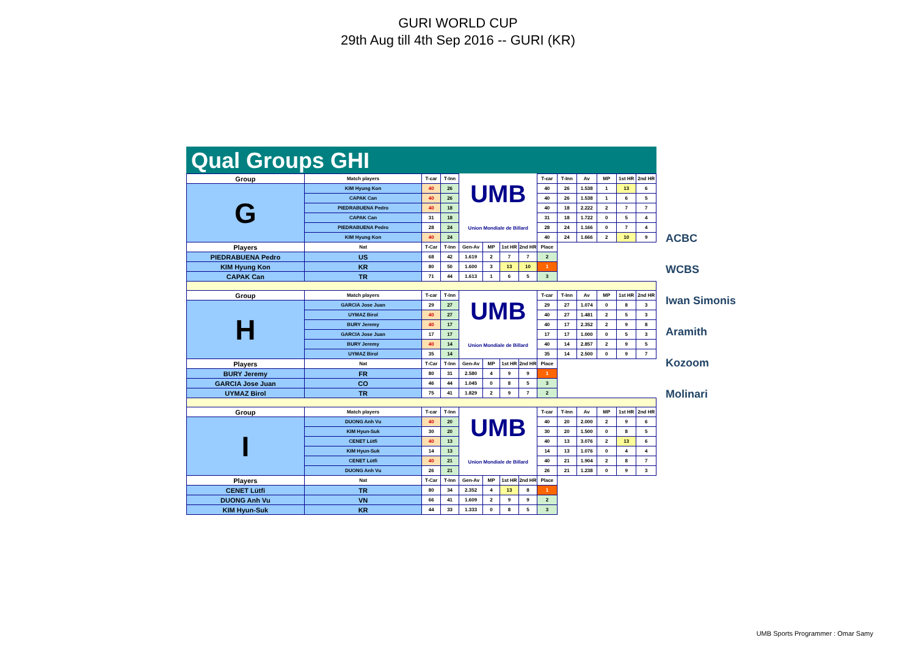GURI WORLD CUP
29th Aug till 4th Sep 2016 -- GURI (KR)
Qual Groups GHI
| Group | Match players | T-car | T-Inn | UMB Union Mondiale de Billard | | | | T-car | T-Inn | Av | MP | 1st HR | 2nd HR |
| G | KIM Hyung Kon | 40 | 26 | | | | | 40 | 26 | 1.538 | 1 | 13 | 6 |
| | CAPAK Can | 40 | 26 | | | | | 40 | 26 | 1.538 | 1 | 6 | 5 |
| | PIEDRABUENA Pedro | 40 | 18 | | | | | 40 | 18 | 2.222 | 2 | 7 | 7 |
| | CAPAK Can | 31 | 18 | | | | | 31 | 18 | 1.722 | 0 | 5 | 4 |
| | PIEDRABUENA Pedro | 28 | 24 | | | | | 28 | 24 | 1.166 | 0 | 7 | 4 |
| | KIM Hyung Kon | 40 | 24 | | | | | 40 | 24 | 1.666 | 2 | 10 | 9 |
| Players | Nat | T-Car | T-Inn | Gen-Av | MP | 1st HR | 2nd HR | Place | | | | | |
| PIEDRABUENA Pedro | US | 68 | 42 | 1.619 | 2 | 7 | 7 | 2 | | | | | |
| KIM Hyung Kon | KR | 80 | 50 | 1.600 | 3 | 13 | 10 | 1 | | | | | |
| CAPAK Can | TR | 71 | 44 | 1.613 | 1 | 6 | 5 | 3 | | | | | |
| Group | Match players | T-car | T-Inn | UMB Union Mondiale de Billard | | | | T-car | T-Inn | Av | MP | 1st HR | 2nd HR |
| H | GARCIA Jose Juan | 29 | 27 | | | | | 29 | 27 | 1.074 | 0 | 8 | 3 |
| | UYMAZ Birol | 40 | 27 | | | | | 40 | 27 | 1.481 | 2 | 5 | 3 |
| | BURY Jeremy | 40 | 17 | | | | | 40 | 17 | 2.352 | 2 | 9 | 8 |
| | GARCIA Jose Juan | 17 | 17 | | | | | 17 | 17 | 1.000 | 0 | 5 | 3 |
| | BURY Jeremy | 40 | 14 | | | | | 40 | 14 | 2.857 | 2 | 9 | 5 |
| | UYMAZ Birol | 35 | 14 | | | | | 35 | 14 | 2.500 | 0 | 9 | 7 |
| Players | Nat | T-Car | T-Inn | Gen-Av | MP | 1st HR | 2nd HR | Place | | | | | |
| BURY Jeremy | FR | 80 | 31 | 2.580 | 4 | 9 | 9 | 1 | | | | | |
| GARCIA Jose Juan | CO | 46 | 44 | 1.045 | 0 | 8 | 5 | 3 | | | | | |
| UYMAZ Birol | TR | 75 | 41 | 1.829 | 2 | 9 | 7 | 2 | | | | | |
| Group | Match players | T-car | T-Inn | UMB Union Mondiale de Billard | | | | T-car | T-Inn | Av | MP | 1st HR | 2nd HR |
| I | DUONG Anh Vu | 40 | 20 | | | | | 40 | 20 | 2.000 | 2 | 9 | 6 |
| | KIM Hyun-Suk | 30 | 20 | | | | | 30 | 20 | 1.500 | 0 | 8 | 5 |
| | CENET Lütfi | 40 | 13 | | | | | 40 | 13 | 3.076 | 2 | 13 | 6 |
| | KIM Hyun-Suk | 14 | 13 | | | | | 14 | 13 | 1.076 | 0 | 4 | 4 |
| | CENET Lütfi | 40 | 21 | | | | | 40 | 21 | 1.904 | 2 | 8 | 7 |
| | DUONG Anh Vu | 26 | 21 | | | | | 26 | 21 | 1.238 | 0 | 9 | 3 |
| Players | Nat | T-Car | T-Inn | Gen-Av | MP | 1st HR | 2nd HR | Place | | | | | |
| CENET Lütfi | TR | 80 | 34 | 2.352 | 4 | 13 | 8 | 1 | | | | | |
| DUONG Anh Vu | VN | 66 | 41 | 1.609 | 2 | 9 | 9 | 2 | | | | | |
| KIM Hyun-Suk | KR | 44 | 33 | 1.333 | 0 | 8 | 5 | 3 | | | | | |
ACBC
WCBS
Iwan Simonis
Aramith
Kozoom
Molinari
UMB Sports Programmer : Omar Samy